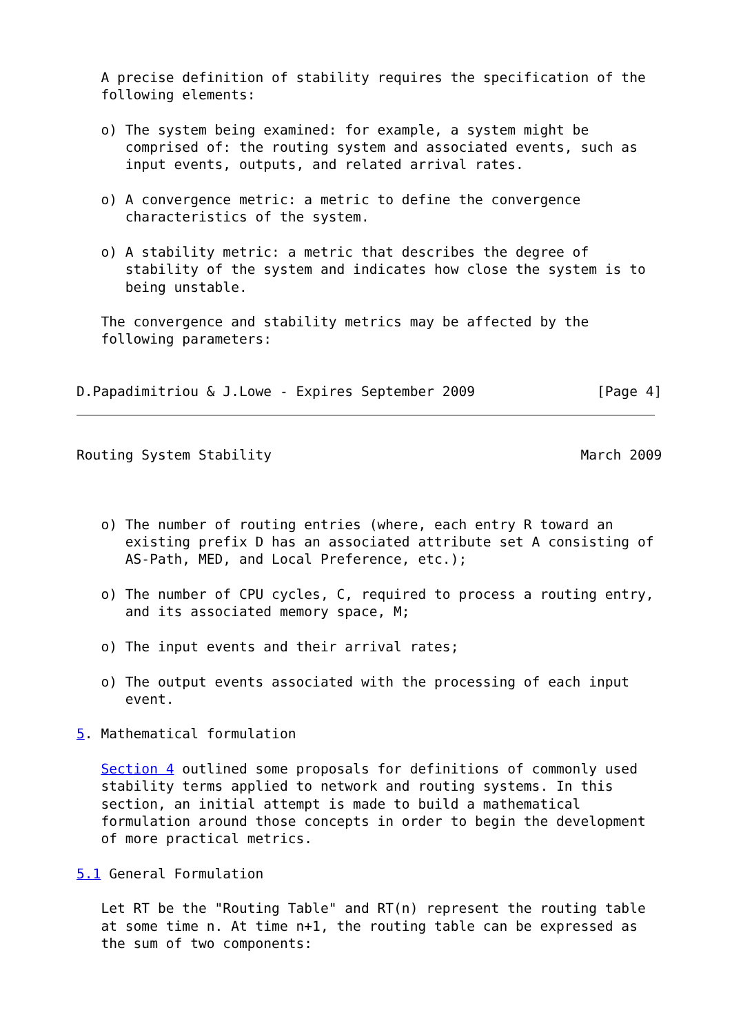A precise definition of stability requires the specification of the
   following elements:

   o) The system being examined: for example, a system might be
      comprised of: the routing system and associated events, such as
      input events, outputs, and related arrival rates.

   o) A convergence metric: a metric to define the convergence
      characteristics of the system.

   o) A stability metric: a metric that describes the degree of
      stability of the system and indicates how close the system is to
      being unstable.

   The convergence and stability metrics may be affected by the
   following parameters:


D.Papadimitriou & J.Lowe - Expires September 2009               [Page 4]
Routing System Stability                                      March 2009



   o) The number of routing entries (where, each entry R toward an
      existing prefix D has an associated attribute set A consisting of
      AS-Path, MED, and Local Preference, etc.);

   o) The number of CPU cycles, C, required to process a routing entry,
      and its associated memory space, M;

   o) The input events and their arrival rates;

   o) The output events associated with the processing of each input
      event.

5. Mathematical formulation

   Section 4 outlined some proposals for definitions of commonly used
   stability terms applied to network and routing systems. In this
   section, an initial attempt is made to build a mathematical
   formulation around those concepts in order to begin the development
   of more practical metrics.

5.1 General Formulation

   Let RT be the "Routing Table" and RT(n) represent the routing table
   at some time n. At time n+1, the routing table can be expressed as
   the sum of two components: